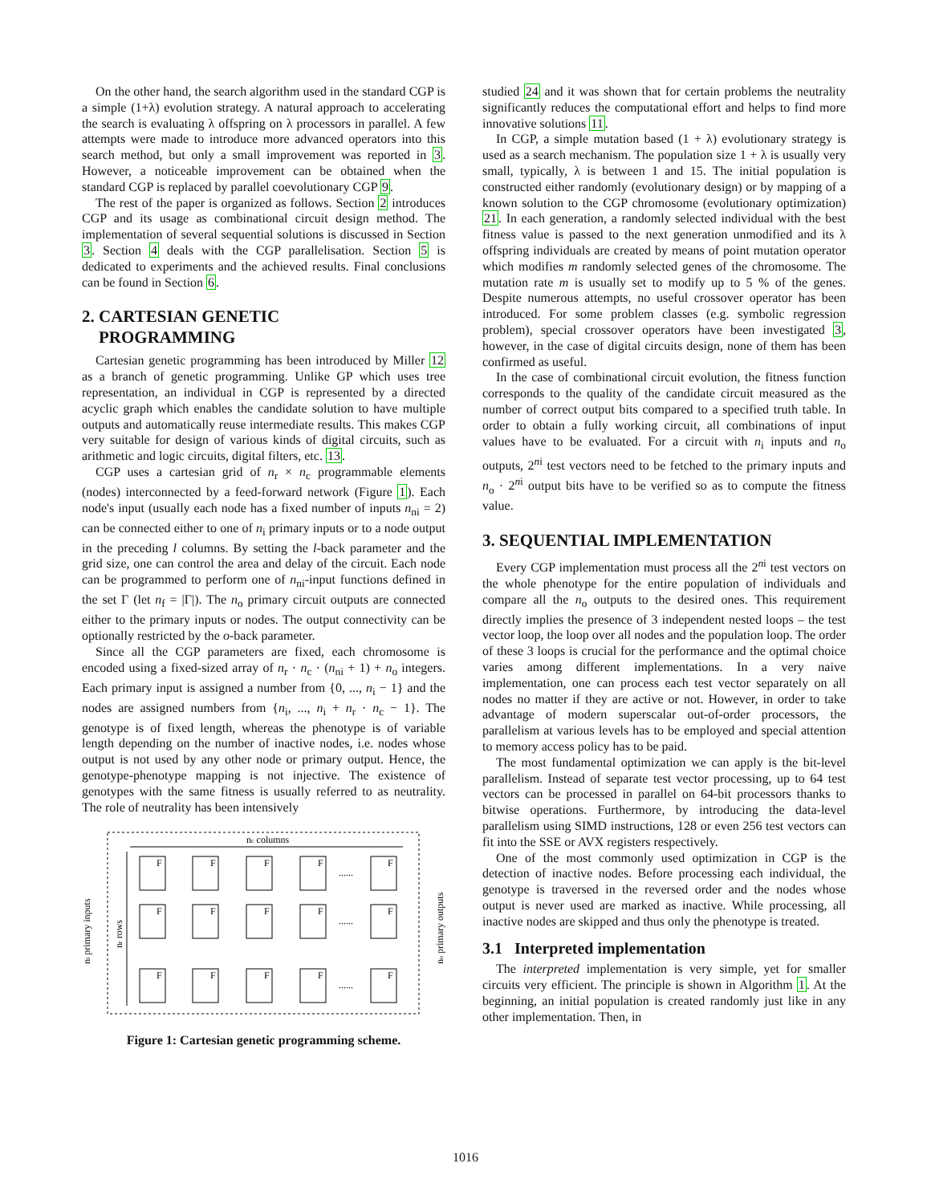On the other hand, the search algorithm used in the standard CGP is a simple (1+λ) evolution strategy. A natural approach to accelerating the search is evaluating λ offspring on λ processors in parallel. A few attempts were made to introduce more advanced operators into this search method, but only a small improvement was reported in 3. However, a noticeable improvement can be obtained when the standard CGP is replaced by parallel coevolutionary CGP 9.
The rest of the paper is organized as follows. Section 2 introduces CGP and its usage as combinational circuit design method. The implementation of several sequential solutions is discussed in Section 3. Section 4 deals with the CGP parallelisation. Section 5 is dedicated to experiments and the achieved results. Final conclusions can be found in Section 6.
2. CARTESIAN GENETIC
PROGRAMMING
Cartesian genetic programming has been introduced by Miller 12 as a branch of genetic programming. Unlike GP which uses tree representation, an individual in CGP is represented by a directed acyclic graph which enables the candidate solution to have multiple outputs and automatically reuse intermediate results. This makes CGP very suitable for design of various kinds of digital circuits, such as arithmetic and logic circuits, digital filters, etc. 13.
CGP uses a cartesian grid of n<sub>r</sub> × n<sub>c</sub> programmable elements (nodes) interconnected by a feed-forward network (Figure 1). Each node's input (usually each node has a fixed number of inputs n<sub>ni</sub> = 2) can be connected either to one of n<sub>i</sub> primary inputs or to a node output in the preceding l columns. By setting the l-back parameter and the grid size, one can control the area and delay of the circuit. Each node can be programmed to perform one of n<sub>ni</sub>-input functions defined in the set Γ (let n<sub>f</sub> = |Γ|). The n<sub>o</sub> primary circuit outputs are connected either to the primary inputs or nodes. The output connectivity can be optionally restricted by the o-back parameter.
Since all the CGP parameters are fixed, each chromosome is encoded using a fixed-sized array of n<sub>r</sub> · n<sub>c</sub> · (n<sub>ni</sub> + 1) + n<sub>o</sub> integers. Each primary input is assigned a number from {0, ..., n<sub>i</sub> − 1} and the nodes are assigned numbers from {n<sub>i</sub>, ..., n<sub>i</sub> + n<sub>r</sub> · n<sub>c</sub> − 1}. The genotype is of fixed length, whereas the phenotype is of variable length depending on the number of inactive nodes, i.e. nodes whose output is not used by any other node or primary output. Hence, the genotype-phenotype mapping is not injective. The existence of genotypes with the same fitness is usually referred to as neutrality. The role of neutrality has been intensively
nc columns
F
F
F
F
F
F
F
F
F
F
F
F
F
F
F
......
......
......
ni primary inputs
nr rows
no primary outputs
Figure 1: Cartesian genetic programming scheme.
studied 24 and it was shown that for certain problems the neutrality significantly reduces the computational effort and helps to find more innovative solutions 11.
In CGP, a simple mutation based (1 + λ) evolutionary strategy is used as a search mechanism. The population size 1 + λ is usually very small, typically, λ is between 1 and 15. The initial population is constructed either randomly (evolutionary design) or by mapping of a known solution to the CGP chromosome (evolutionary optimization) 21. In each generation, a randomly selected individual with the best fitness value is passed to the next generation unmodified and its λ offspring individuals are created by means of point mutation operator which modifies m randomly selected genes of the chromosome. The mutation rate m is usually set to modify up to 5 % of the genes. Despite numerous attempts, no useful crossover operator has been introduced. For some problem classes (e.g. symbolic regression problem), special crossover operators have been investigated 3, however, in the case of digital circuits design, none of them has been confirmed as useful.
In the case of combinational circuit evolution, the fitness function corresponds to the quality of the candidate circuit measured as the number of correct output bits compared to a specified truth table. In order to obtain a fully working circuit, all combinations of input values have to be evaluated. For a circuit with n<sub>i</sub> inputs and n<sub>o</sub> outputs, 2<sup>ni</sup> test vectors need to be fetched to the primary inputs and n<sub>o</sub> · 2<sup>ni</sup> output bits have to be verified so as to compute the fitness value.
3. SEQUENTIAL IMPLEMENTATION
Every CGP implementation must process all the 2<sup>ni</sup> test vectors on the whole phenotype for the entire population of individuals and compare all the n<sub>o</sub> outputs to the desired ones. This requirement directly implies the presence of 3 independent nested loops – the test vector loop, the loop over all nodes and the population loop. The order of these 3 loops is crucial for the performance and the optimal choice varies among different implementations. In a very naive implementation, one can process each test vector separately on all nodes no matter if they are active or not. However, in order to take advantage of modern superscalar out-of-order processors, the parallelism at various levels has to be employed and special attention to memory access policy has to be paid.
The most fundamental optimization we can apply is the bit-level parallelism. Instead of separate test vector processing, up to 64 test vectors can be processed in parallel on 64-bit processors thanks to bitwise operations. Furthermore, by introducing the data-level parallelism using SIMD instructions, 128 or even 256 test vectors can fit into the SSE or AVX registers respectively.
One of the most commonly used optimization in CGP is the detection of inactive nodes. Before processing each individual, the genotype is traversed in the reversed order and the nodes whose output is never used are marked as inactive. While processing, all inactive nodes are skipped and thus only the phenotype is treated.
3.1 Interpreted implementation
The interpreted implementation is very simple, yet for smaller circuits very efficient. The principle is shown in Algorithm 1. At the beginning, an initial population is created randomly just like in any other implementation. Then, in
1016